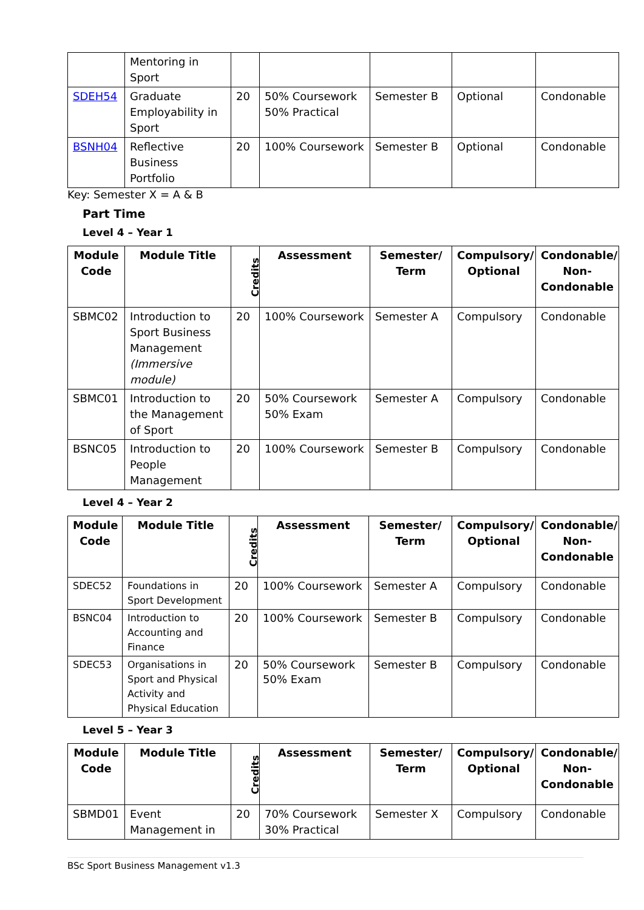| | Mentoring in Sport | | | | | |
| SDEH54 | Graduate Employability in Sport | 20 | 50% Coursework 50% Practical | Semester B | Optional | Condonable |
| BSNH04 | Reflective Business Portfolio | 20 | 100% Coursework | Semester B | Optional | Condonable |
Key: Semester X = A & B
Part Time
Level 4 – Year 1
| Module Code | Module Title | Credits | Assessment | Semester/ Term | Compulsory/ Optional | Condonable/ Non-Condonable |
| --- | --- | --- | --- | --- | --- | --- |
| SBMC02 | Introduction to Sport Business Management (Immersive module) | 20 | 100% Coursework | Semester A | Compulsory | Condonable |
| SBMC01 | Introduction to the Management of Sport | 20 | 50% Coursework 50% Exam | Semester A | Compulsory | Condonable |
| BSNC05 | Introduction to People Management | 20 | 100% Coursework | Semester B | Compulsory | Condonable |
Level 4 – Year 2
| Module Code | Module Title | Credits | Assessment | Semester/ Term | Compulsory/ Optional | Condonable/ Non-Condonable |
| --- | --- | --- | --- | --- | --- | --- |
| SDEC52 | Foundations in Sport Development | 20 | 100% Coursework | Semester A | Compulsory | Condonable |
| BSNC04 | Introduction to Accounting and Finance | 20 | 100% Coursework | Semester B | Compulsory | Condonable |
| SDEC53 | Organisations in Sport and Physical Activity and Physical Education | 20 | 50% Coursework 50% Exam | Semester B | Compulsory | Condonable |
Level 5 – Year 3
| Module Code | Module Title | Credits | Assessment | Semester/ Term | Compulsory/ Optional | Condonable/ Non-Condonable |
| --- | --- | --- | --- | --- | --- | --- |
| SBMD01 | Event Management in | 20 | 70% Coursework 30% Practical | Semester X | Compulsory | Condonable |
BSc Sport Business Management v1.3